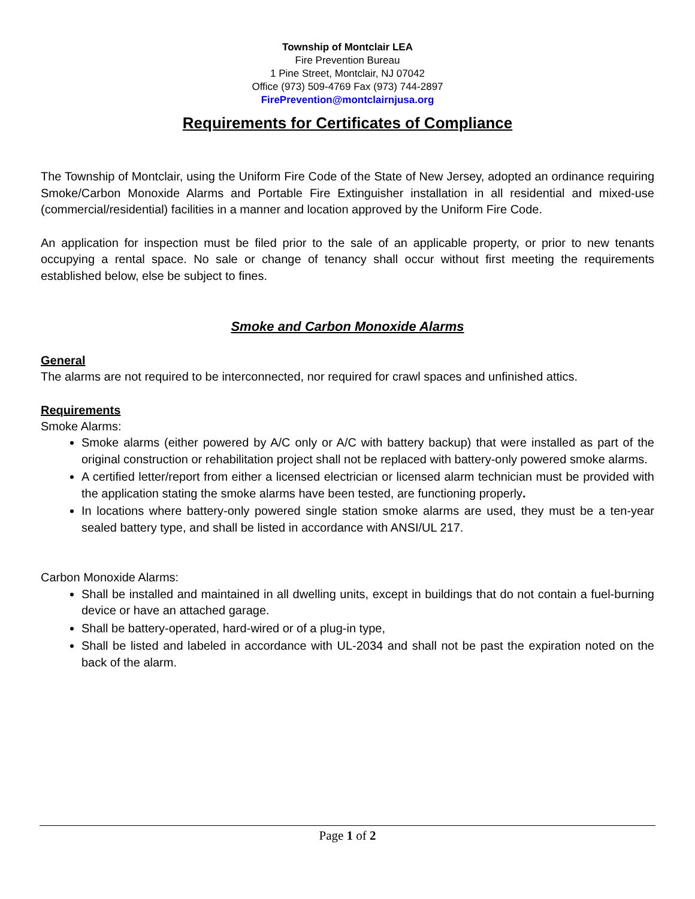Township of Montclair LEA
Fire Prevention Bureau
1 Pine Street, Montclair, NJ 07042
Office (973) 509-4769 Fax (973) 744-2897
FirePrevention@montclairnjusa.org
Requirements for Certificates of Compliance
The Township of Montclair, using the Uniform Fire Code of the State of New Jersey, adopted an ordinance requiring Smoke/Carbon Monoxide Alarms and Portable Fire Extinguisher installation in all residential and mixed-use (commercial/residential) facilities in a manner and location approved by the Uniform Fire Code.
An application for inspection must be filed prior to the sale of an applicable property, or prior to new tenants occupying a rental space. No sale or change of tenancy shall occur without first meeting the requirements established below, else be subject to fines.
Smoke and Carbon Monoxide Alarms
General
The alarms are not required to be interconnected, nor required for crawl spaces and unfinished attics.
Requirements
Smoke Alarms:
Smoke alarms (either powered by A/C only or A/C with battery backup) that were installed as part of the original construction or rehabilitation project shall not be replaced with battery-only powered smoke alarms.
A certified letter/report from either a licensed electrician or licensed alarm technician must be provided with the application stating the smoke alarms have been tested, are functioning properly.
In locations where battery-only powered single station smoke alarms are used, they must be a ten-year sealed battery type, and shall be listed in accordance with ANSI/UL 217.
Carbon Monoxide Alarms:
Shall be installed and maintained in all dwelling units, except in buildings that do not contain a fuel-burning device or have an attached garage.
Shall be battery-operated, hard-wired or of a plug-in type,
Shall be listed and labeled in accordance with UL-2034 and shall not be past the expiration noted on the back of the alarm.
Page 1 of 2